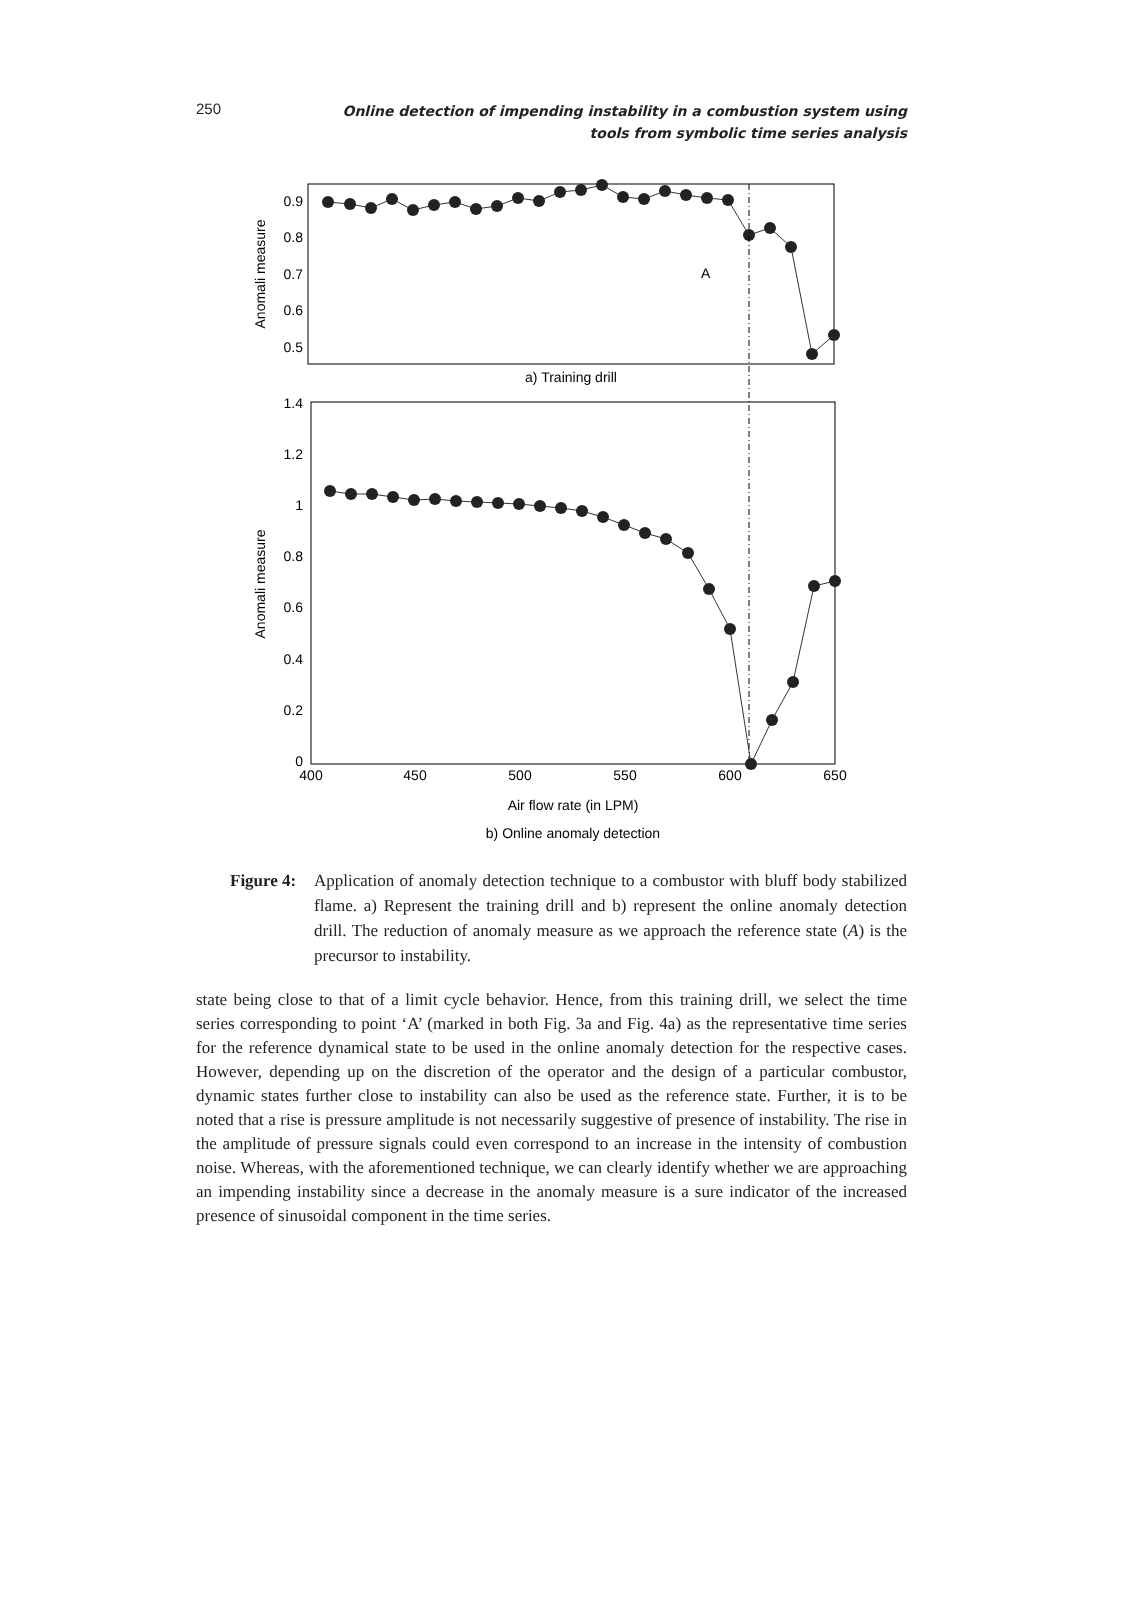250
Online detection of impending instability in a combustion system using tools from symbolic time series analysis
Anomali measure
0.9
0.8
0.7
0.6
0.5
A
a) Training drill
Anomali measure
1.4
1.2
1
0.8
0.6
0.4
0.2
0
400
450
500
550
600
650
Air flow rate (in LPM)
b) Online anomaly detection
Figure 4:
Application of anomaly detection technique to a combustor with bluff body stabilized flame. a) Represent the training drill and b) represent the online anomaly detection drill. The reduction of anomaly measure as we approach the reference state (A) is the precursor to instability.
state being close to that of a limit cycle behavior. Hence, from this training drill, we select the time series corresponding to point ‘A’ (marked in both Fig. 3a and Fig. 4a) as the representative time series for the reference dynamical state to be used in the online anomaly detection for the respective cases. However, depending up on the discretion of the operator and the design of a particular combustor, dynamic states further close to instability can also be used as the reference state. Further, it is to be noted that a rise is pressure amplitude is not necessarily suggestive of presence of instability. The rise in the amplitude of pressure signals could even correspond to an increase in the intensity of combustion noise. Whereas, with the aforementioned technique, we can clearly identify whether we are approaching an impending instability since a decrease in the anomaly measure is a sure indicator of the increased presence of sinusoidal component in the time series.